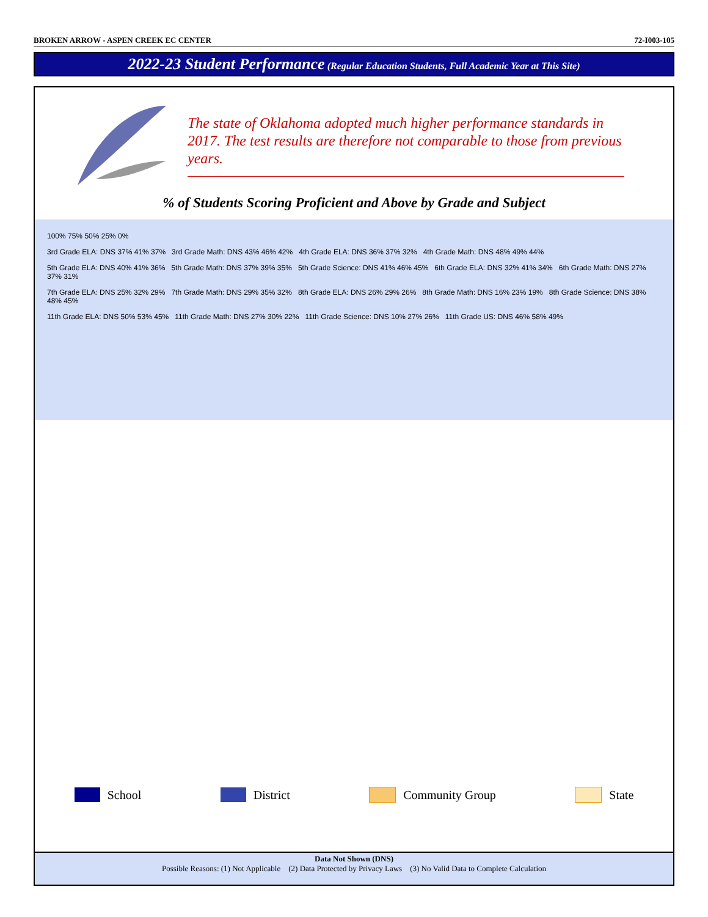BROKEN ARROW - ASPEN CREEK EC CENTER 72-I003-105
2022-23 Student Performance (Regular Education Students, Full Academic Year at This Site)
The state of Oklahoma adopted much higher performance standards in 2017. The test results are therefore not comparable to those from previous years.
% of Students Scoring Proficient and Above by Grade and Subject
100% 75% 50% 25% 0%
3rd Grade ELA: DNS 37% 41% 37% 3rd Grade Math: DNS 43% 46% 42% 4th Grade ELA: DNS 36% 37% 32% 4th Grade Math: DNS 48% 49% 44%
5th Grade ELA: DNS 40% 41% 36% 5th Grade Math: DNS 37% 39% 35% 5th Grade Science: DNS 41% 46% 45% 6th Grade ELA: DNS 32% 41% 34% 6th Grade Math: DNS 27% 37% 31%
7th Grade ELA: DNS 25% 32% 29% 7th Grade Math: DNS 29% 35% 32% 8th Grade ELA: DNS 26% 29% 26% 8th Grade Math: DNS 16% 23% 19% 8th Grade Science: DNS 38% 48% 45%
11th Grade ELA: DNS 50% 53% 45% 11th Grade Math: DNS 27% 30% 22% 11th Grade Science: DNS 10% 27% 26% 11th Grade US: DNS 46% 58% 49%
School District Community Group State
Data Not Shown (DNS)
Possible Reasons: (1) Not Applicable (2) Data Protected by Privacy Laws (3) No Valid Data to Complete Calculation